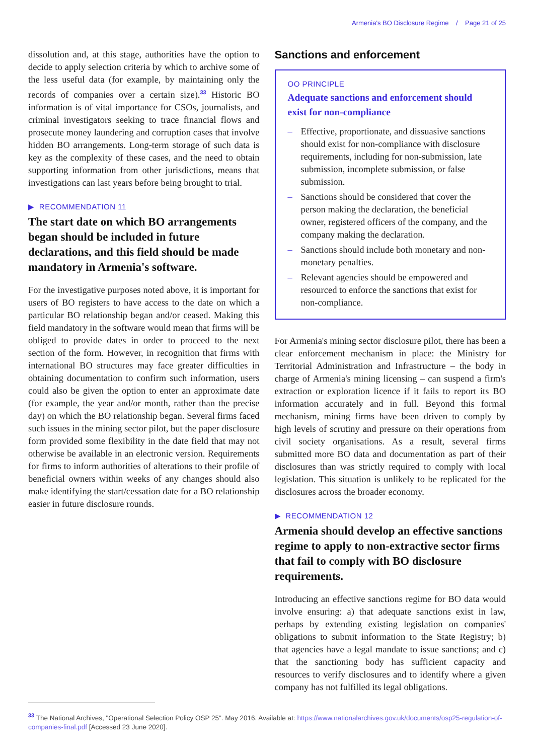Armenia's BO Disclosure Regime / Page 21 of 25
dissolution and, at this stage, authorities have the option to decide to apply selection criteria by which to archive some of the less useful data (for example, by maintaining only the records of companies over a certain size).<sup>33</sup> Historic BO information is of vital importance for CSOs, journalists, and criminal investigators seeking to trace financial flows and prosecute money laundering and corruption cases that involve hidden BO arrangements. Long-term storage of such data is key as the complexity of these cases, and the need to obtain supporting information from other jurisdictions, means that investigations can last years before being brought to trial.
▶ RECOMMENDATION 11
The start date on which BO arrangements began should be included in future declarations, and this field should be made mandatory in Armenia's software.
For the investigative purposes noted above, it is important for users of BO registers to have access to the date on which a particular BO relationship began and/or ceased. Making this field mandatory in the software would mean that firms will be obliged to provide dates in order to proceed to the next section of the form. However, in recognition that firms with international BO structures may face greater difficulties in obtaining documentation to confirm such information, users could also be given the option to enter an approximate date (for example, the year and/or month, rather than the precise day) on which the BO relationship began. Several firms faced such issues in the mining sector pilot, but the paper disclosure form provided some flexibility in the date field that may not otherwise be available in an electronic version. Requirements for firms to inform authorities of alterations to their profile of beneficial owners within weeks of any changes should also make identifying the start/cessation date for a BO relationship easier in future disclosure rounds.
Sanctions and enforcement
OO PRINCIPLE
Adequate sanctions and enforcement should exist for non-compliance
– Effective, proportionate, and dissuasive sanctions should exist for non-compliance with disclosure requirements, including for non-submission, late submission, incomplete submission, or false submission.
– Sanctions should be considered that cover the person making the declaration, the beneficial owner, registered officers of the company, and the company making the declaration.
– Sanctions should include both monetary and non-monetary penalties.
– Relevant agencies should be empowered and resourced to enforce the sanctions that exist for non-compliance.
For Armenia's mining sector disclosure pilot, there has been a clear enforcement mechanism in place: the Ministry for Territorial Administration and Infrastructure – the body in charge of Armenia's mining licensing – can suspend a firm's extraction or exploration licence if it fails to report its BO information accurately and in full. Beyond this formal mechanism, mining firms have been driven to comply by high levels of scrutiny and pressure on their operations from civil society organisations. As a result, several firms submitted more BO data and documentation as part of their disclosures than was strictly required to comply with local legislation. This situation is unlikely to be replicated for the disclosures across the broader economy.
▶ RECOMMENDATION 12
Armenia should develop an effective sanctions regime to apply to non-extractive sector firms that fail to comply with BO disclosure requirements.
Introducing an effective sanctions regime for BO data would involve ensuring: a) that adequate sanctions exist in law, perhaps by extending existing legislation on companies' obligations to submit information to the State Registry; b) that agencies have a legal mandate to issue sanctions; and c) that the sanctioning body has sufficient capacity and resources to verify disclosures and to identify where a given company has not fulfilled its legal obligations.
<sup>33</sup> The National Archives, "Operational Selection Policy OSP 25". May 2016. Available at: https://www.nationalarchives.gov.uk/documents/osp25-regulation-of-companies-final.pdf [Accessed 23 June 2020].